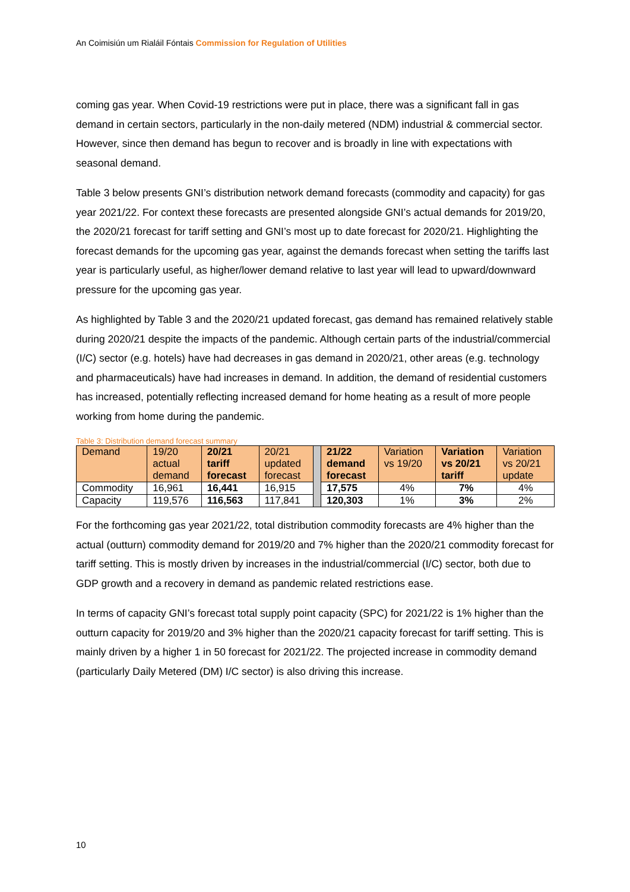An Coimisiún um Rialáil Fóntais Commission for Regulation of Utilities
coming gas year. When Covid-19 restrictions were put in place, there was a significant fall in gas demand in certain sectors, particularly in the non-daily metered (NDM) industrial & commercial sector. However, since then demand has begun to recover and is broadly in line with expectations with seasonal demand.
Table 3 below presents GNI’s distribution network demand forecasts (commodity and capacity) for gas year 2021/22. For context these forecasts are presented alongside GNI’s actual demands for 2019/20, the 2020/21 forecast for tariff setting and GNI’s most up to date forecast for 2020/21. Highlighting the forecast demands for the upcoming gas year, against the demands forecast when setting the tariffs last year is particularly useful, as higher/lower demand relative to last year will lead to upward/downward pressure for the upcoming gas year.
As highlighted by Table 3 and the 2020/21 updated forecast, gas demand has remained relatively stable during 2020/21 despite the impacts of the pandemic. Although certain parts of the industrial/commercial (I/C) sector (e.g. hotels) have had decreases in gas demand in 2020/21, other areas (e.g. technology and pharmaceuticals) have had increases in demand. In addition, the demand of residential customers has increased, potentially reflecting increased demand for home heating as a result of more people working from home during the pandemic.
Table 3: Distribution demand forecast summary
| Demand | 19/20 actual demand | 20/21 tariff forecast | 20/21 updated forecast | | 21/22 demand forecast | Variation vs 19/20 | Variation vs 20/21 tariff | Variation vs 20/21 update |
| Commodity | 16,961 | 16,441 | 16,915 | | 17,575 | 4% | 7% | 4% |
| Capacity | 119,576 | 116,563 | 117,841 | | 120,303 | 1% | 3% | 2% |
For the forthcoming gas year 2021/22, total distribution commodity forecasts are 4% higher than the actual (outturn) commodity demand for 2019/20 and 7% higher than the 2020/21 commodity forecast for tariff setting. This is mostly driven by increases in the industrial/commercial (I/C) sector, both due to GDP growth and a recovery in demand as pandemic related restrictions ease.
In terms of capacity GNI’s forecast total supply point capacity (SPC) for 2021/22 is 1% higher than the outturn capacity for 2019/20 and 3% higher than the 2020/21 capacity forecast for tariff setting. This is mainly driven by a higher 1 in 50 forecast for 2021/22. The projected increase in commodity demand (particularly Daily Metered (DM) I/C sector) is also driving this increase.
10